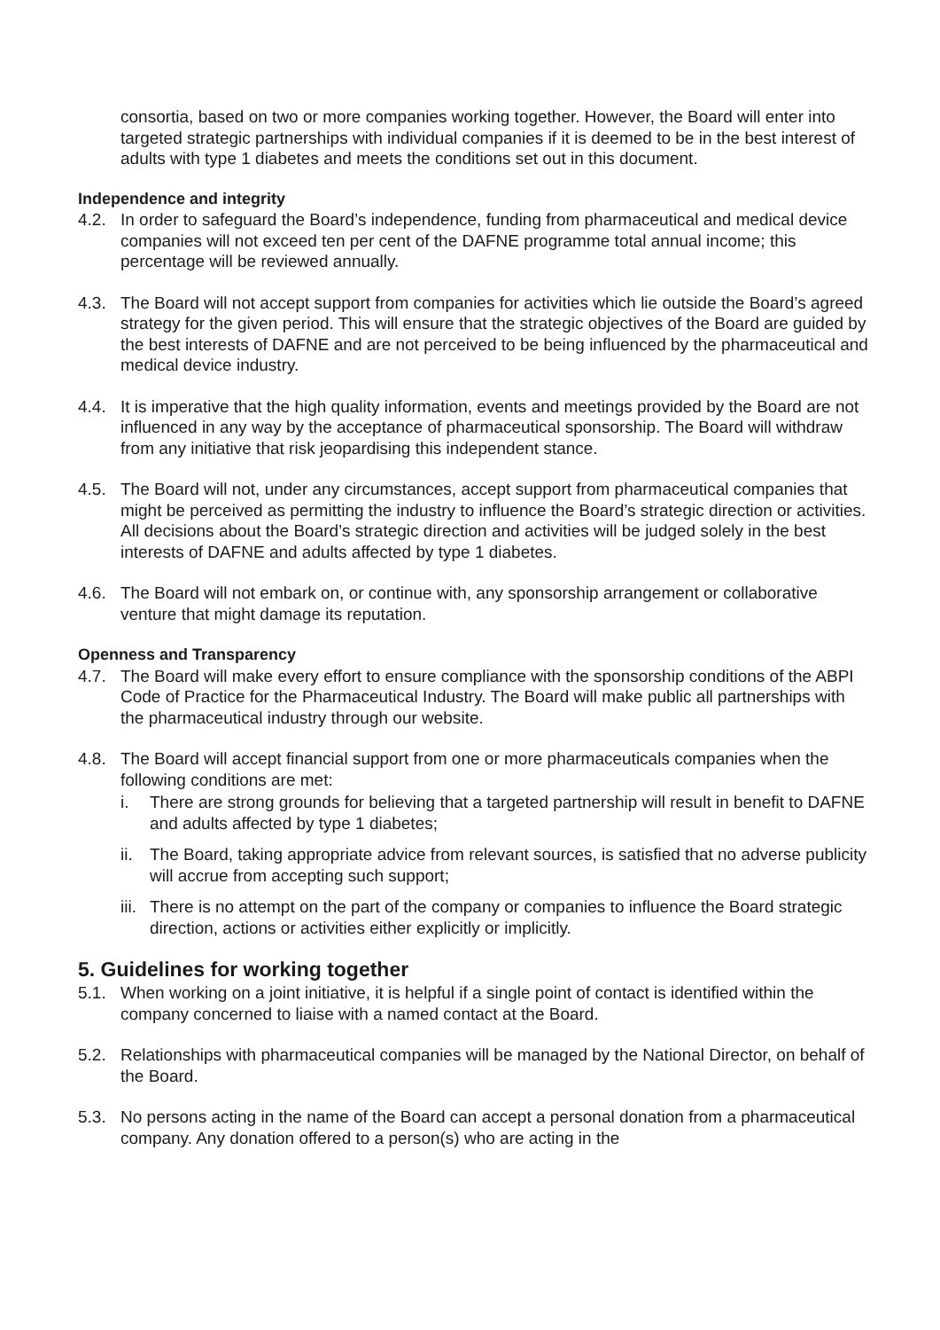consortia, based on two or more companies working together. However, the Board will enter into targeted strategic partnerships with individual companies if it is deemed to be in the best interest of adults with type 1 diabetes and meets the conditions set out in this document.
Independence and integrity
4.2. In order to safeguard the Board’s independence, funding from pharmaceutical and medical device companies will not exceed ten per cent of the DAFNE programme total annual income; this percentage will be reviewed annually.
4.3. The Board will not accept support from companies for activities which lie outside the Board’s agreed strategy for the given period. This will ensure that the strategic objectives of the Board are guided by the best interests of DAFNE and are not perceived to be being influenced by the pharmaceutical and medical device industry.
4.4. It is imperative that the high quality information, events and meetings provided by the Board are not influenced in any way by the acceptance of pharmaceutical sponsorship. The Board will withdraw from any initiative that risk jeopardising this independent stance.
4.5. The Board will not, under any circumstances, accept support from pharmaceutical companies that might be perceived as permitting the industry to influence the Board’s strategic direction or activities. All decisions about the Board’s strategic direction and activities will be judged solely in the best interests of DAFNE and adults affected by type 1 diabetes.
4.6. The Board will not embark on, or continue with, any sponsorship arrangement or collaborative venture that might damage its reputation.
Openness and Transparency
4.7. The Board will make every effort to ensure compliance with the sponsorship conditions of the ABPI Code of Practice for the Pharmaceutical Industry. The Board will make public all partnerships with the pharmaceutical industry through our website.
4.8. The Board will accept financial support from one or more pharmaceuticals companies when the following conditions are met:
i. There are strong grounds for believing that a targeted partnership will result in benefit to DAFNE and adults affected by type 1 diabetes;
ii.
The Board, taking appropriate advice from relevant sources, is satisfied that no adverse publicity will accrue from accepting such support;
iii.
There is no attempt on the part of the company or companies to influence the Board strategic direction, actions or activities either explicitly or implicitly.
5. Guidelines for working together
5.1. When working on a joint initiative, it is helpful if a single point of contact is identified within the company concerned to liaise with a named contact at the Board.
5.2. Relationships with pharmaceutical companies will be managed by the National Director, on behalf of the Board.
5.3. No persons acting in the name of the Board can accept a personal donation from a pharmaceutical company. Any donation offered to a person(s) who are acting in the